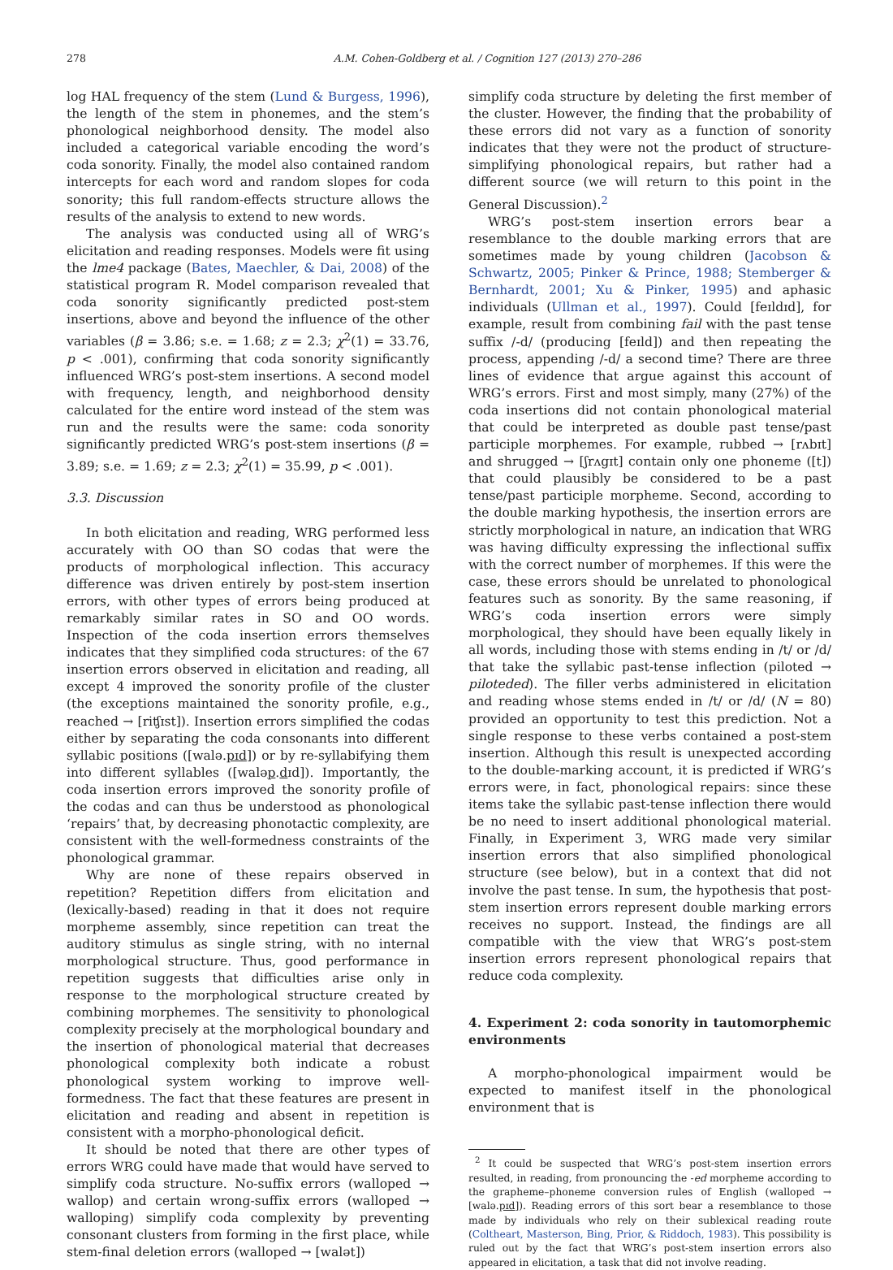278 A.M. Cohen-Goldberg et al. / Cognition 127 (2013) 270–286
log HAL frequency of the stem (Lund & Burgess, 1996), the length of the stem in phonemes, and the stem’s phonological neighborhood density. The model also included a categorical variable encoding the word’s coda sonority. Finally, the model also contained random intercepts for each word and random slopes for coda sonority; this full random-effects structure allows the results of the analysis to extend to new words.
The analysis was conducted using all of WRG’s elicitation and reading responses. Models were fit using the lme4 package (Bates, Maechler, & Dai, 2008) of the statistical program R. Model comparison revealed that coda sonority significantly predicted post-stem insertions, above and beyond the influence of the other variables (β = 3.86; s.e. = 1.68; z = 2.3; χ<sup>2</sup>(1) = 33.76, p < .001), confirming that coda sonority significantly influenced WRG’s post-stem insertions. A second model with frequency, length, and neighborhood density calculated for the entire word instead of the stem was run and the results were the same: coda sonority significantly predicted WRG’s post-stem insertions (β = 3.89; s.e. = 1.69; z = 2.3; χ<sup>2</sup>(1) = 35.99, p < .001).
3.3. Discussion
In both elicitation and reading, WRG performed less accurately with OO than SO codas that were the products of morphological inflection. This accuracy difference was driven entirely by post-stem insertion errors, with other types of errors being produced at remarkably similar rates in SO and OO words. Inspection of the coda insertion errors themselves indicates that they simplified coda structures: of the 67 insertion errors observed in elicitation and reading, all except 4 improved the sonority profile of the cluster (the exceptions maintained the sonority profile, e.g., reached → [riʧɪst]). Insertion errors simplified the codas either by separating the coda consonants into different syllabic positions ([walə.pɪd]) or by re-syllabifying them into different syllables ([waləp.dɪd]). Importantly, the coda insertion errors improved the sonority profile of the codas and can thus be understood as phonological ‘repairs’ that, by decreasing phonotactic complexity, are consistent with the well-formedness constraints of the phonological grammar.
Why are none of these repairs observed in repetition? Repetition differs from elicitation and (lexically-based) reading in that it does not require morpheme assembly, since repetition can treat the auditory stimulus as single string, with no internal morphological structure. Thus, good performance in repetition suggests that difficulties arise only in response to the morphological structure created by combining morphemes. The sensitivity to phonological complexity precisely at the morphological boundary and the insertion of phonological material that decreases phonological complexity both indicate a robust phonological system working to improve well-formedness. The fact that these features are present in elicitation and reading and absent in repetition is consistent with a morpho-phonological deficit.
It should be noted that there are other types of errors WRG could have made that would have served to simplify coda structure. No-suffix errors (walloped → wallop) and certain wrong-suffix errors (walloped → walloping) simplify coda complexity by preventing consonant clusters from forming in the first place, while stem-final deletion errors (walloped → [walət])
simplify coda structure by deleting the first member of the cluster. However, the finding that the probability of these errors did not vary as a function of sonority indicates that they were not the product of structure-simplifying phonological repairs, but rather had a different source (we will return to this point in the General Discussion).<sup>2</sup>
WRG’s post-stem insertion errors bear a resemblance to the double marking errors that are sometimes made by young children (Jacobson & Schwartz, 2005; Pinker & Prince, 1988; Stemberger & Bernhardt, 2001; Xu & Pinker, 1995) and aphasic individuals (Ullman et al., 1997). Could [feɪldɪd], for example, result from combining fail with the past tense suffix /-d/ (producing [feɪld]) and then repeating the process, appending /-d/ a second time? There are three lines of evidence that argue against this account of WRG’s errors. First and most simply, many (27%) of the coda insertions did not contain phonological material that could be interpreted as double past tense/past participle morphemes. For example, rubbed → [rʌbɪt] and shrugged → [ʃrʌgɪt] contain only one phoneme ([t]) that could plausibly be considered to be a past tense/past participle morpheme. Second, according to the double marking hypothesis, the insertion errors are strictly morphological in nature, an indication that WRG was having difficulty expressing the inflectional suffix with the correct number of morphemes. If this were the case, these errors should be unrelated to phonological features such as sonority. By the same reasoning, if WRG’s coda insertion errors were simply morphological, they should have been equally likely in all words, including those with stems ending in /t/ or /d/ that take the syllabic past-tense inflection (piloted → piloteded). The filler verbs administered in elicitation and reading whose stems ended in /t/ or /d/ (N = 80) provided an opportunity to test this prediction. Not a single response to these verbs contained a post-stem insertion. Although this result is unexpected according to the double-marking account, it is predicted if WRG’s errors were, in fact, phonological repairs: since these items take the syllabic past-tense inflection there would be no need to insert additional phonological material. Finally, in Experiment 3, WRG made very similar insertion errors that also simplified phonological structure (see below), but in a context that did not involve the past tense. In sum, the hypothesis that post-stem insertion errors represent double marking errors receives no support. Instead, the findings are all compatible with the view that WRG’s post-stem insertion errors represent phonological repairs that reduce coda complexity.
4. Experiment 2: coda sonority in tautomorphemic environments
A morpho-phonological impairment would be expected to manifest itself in the phonological environment that is
<sup>2</sup> It could be suspected that WRG’s post-stem insertion errors resulted, in reading, from pronouncing the -ed morpheme according to the grapheme–phoneme conversion rules of English (walloped → [walə.pɪd]). Reading errors of this sort bear a resemblance to those made by individuals who rely on their sublexical reading route (Coltheart, Masterson, Bing, Prior, & Riddoch, 1983). This possibility is ruled out by the fact that WRG’s post-stem insertion errors also appeared in elicitation, a task that did not involve reading.